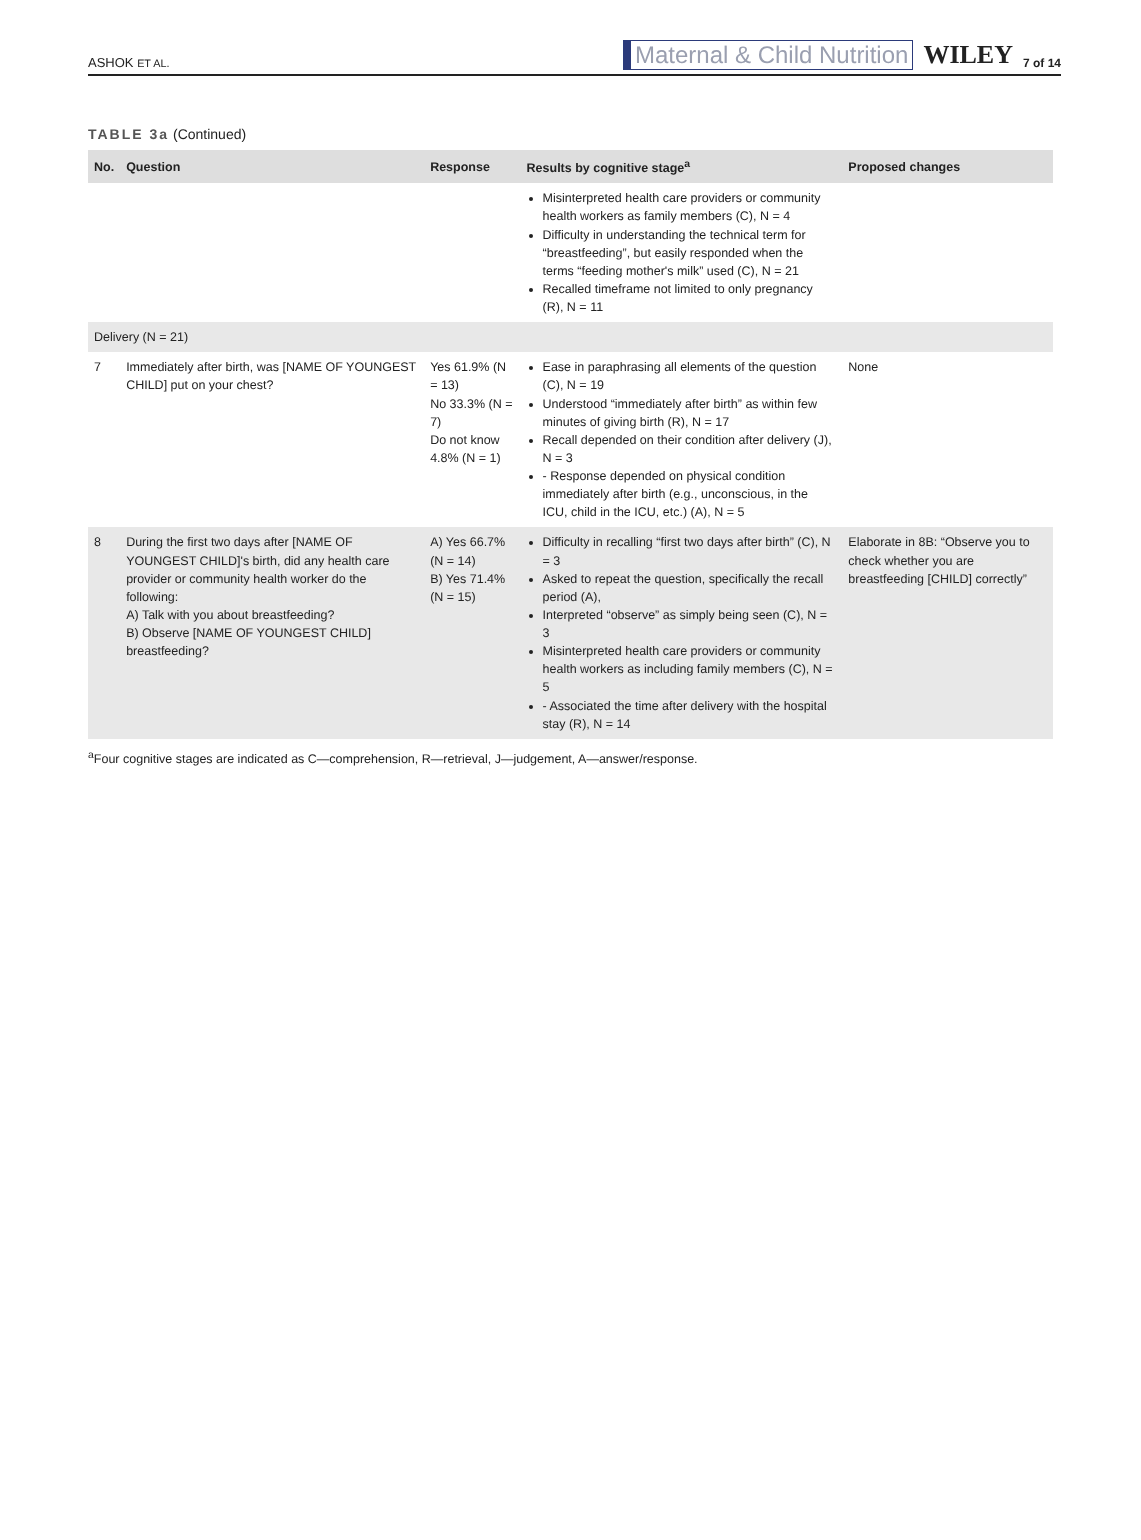ASHOK ET AL. Maternal & Child Nutrition WILEY 7 of 14
TABLE 3a (Continued)
| No. | Question | Response | Results by cognitive stage<sup>a</sup> | Proposed changes |
| --- | --- | --- | --- | --- |
| | | | Misinterpreted health care providers or community health workers as family members (C), N = 4 Difficulty in understanding the technical term for “breastfeeding”, but easily responded when the terms “feeding mother's milk” used (C), N = 21 Recalled timeframe not limited to only pregnancy (R), N = 11 | |
| Delivery (N = 21) | | | | |
| 7 | Immediately after birth, was [NAME OF YOUNGEST CHILD] put on your chest? | Yes 61.9% (N = 13) No 33.3% (N = 7) Do not know 4.8% (N = 1) | Ease in paraphrasing all elements of the question (C), N = 19 Understood “immediately after birth” as within few minutes of giving birth (R), N = 17 Recall depended on their condition after delivery (J), N = 3 - Response depended on physical condition immediately after birth (e.g., unconscious, in the ICU, child in the ICU, etc.) (A), N = 5 | None |
| 8 | During the first two days after [NAME OF YOUNGEST CHILD]'s birth, did any health care provider or community health worker do the following: A) Talk with you about breastfeeding? B) Observe [NAME OF YOUNGEST CHILD] breastfeeding? | A) Yes 66.7% (N = 14) B) Yes 71.4% (N = 15) | Difficulty in recalling “first two days after birth” (C), N = 3 Asked to repeat the question, specifically the recall period (A), Interpreted “observe” as simply being seen (C), N = 3 Misinterpreted health care providers or community health workers as including family members (C), N = 5 - Associated the time after delivery with the hospital stay (R), N = 14 | Elaborate in 8B: “Observe you to check whether you are breastfeeding [CHILD] correctly” |
<sup>a</sup> Four cognitive stages are indicated as C—comprehension, R—retrieval, J—judgement, A—answer/response.